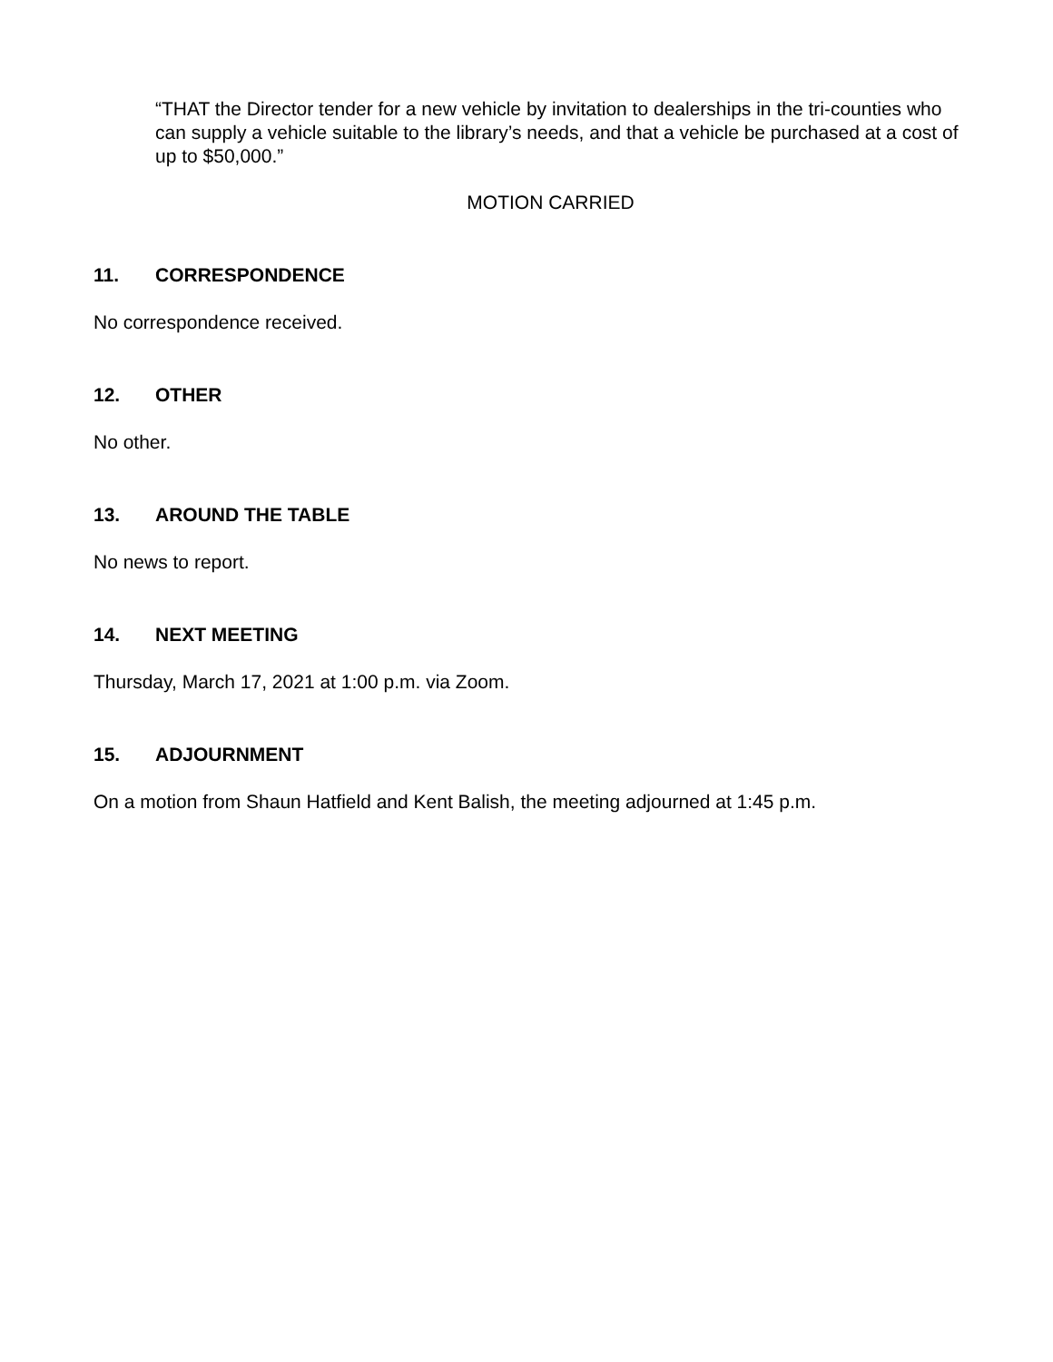“THAT the Director tender for a new vehicle by invitation to dealerships in the tri-counties who can supply a vehicle suitable to the library’s needs, and that a vehicle be purchased at a cost of up to $50,000.”
MOTION CARRIED
11. CORRESPONDENCE
No correspondence received.
12. OTHER
No other.
13. AROUND THE TABLE
No news to report.
14. NEXT MEETING
Thursday, March 17, 2021 at 1:00 p.m. via Zoom.
15. ADJOURNMENT
On a motion from Shaun Hatfield and Kent Balish, the meeting adjourned at 1:45 p.m.